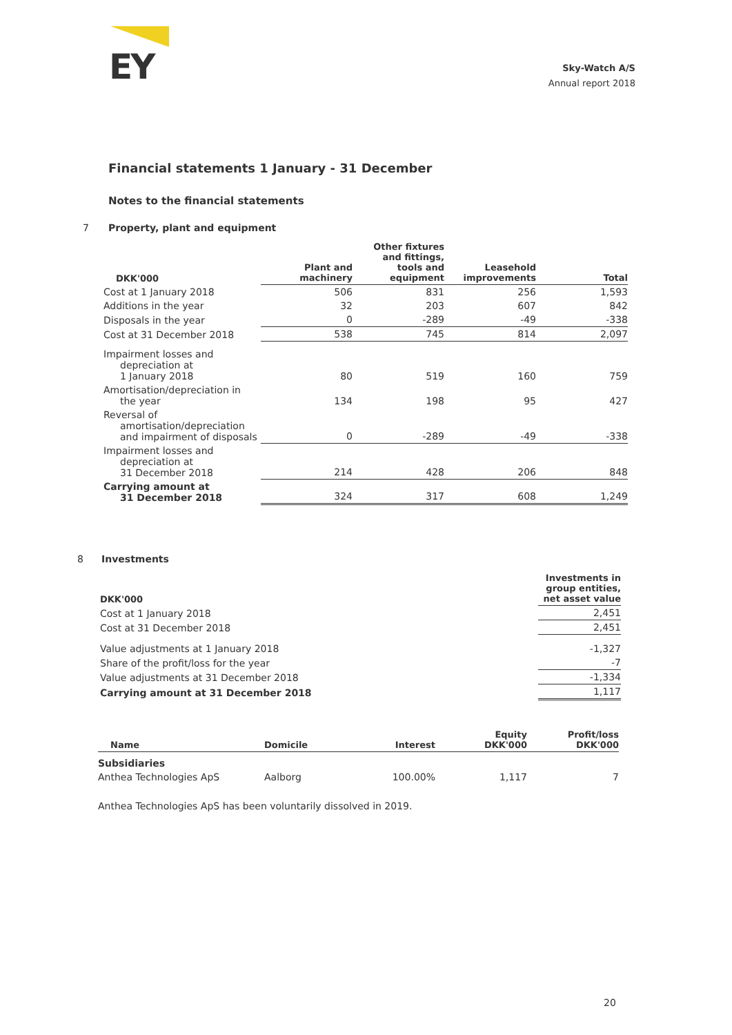EY
Sky-Watch A/S
Annual report 2018
Financial statements 1 January - 31 December
Notes to the financial statements
7 Property, plant and equipment
| DKK'000 | Plant and machinery | Other fixtures and fittings, tools and equipment | Leasehold improvements | Total |
| --- | --- | --- | --- | --- |
| Cost at 1 January 2018 | 506 | 831 | 256 | 1,593 |
| Additions in the year | 32 | 203 | 607 | 842 |
| Disposals in the year | 0 | -289 | -49 | -338 |
| Cost at 31 December 2018 | 538 | 745 | 814 | 2,097 |
| Impairment losses and depreciation at 1 January 2018 | 80 | 519 | 160 | 759 |
| Amortisation/depreciation in the year | 134 | 198 | 95 | 427 |
| Reversal of amortisation/depreciation and impairment of disposals | 0 | -289 | -49 | -338 |
| Impairment losses and depreciation at 31 December 2018 | 214 | 428 | 206 | 848 |
| Carrying amount at 31 December 2018 | 324 | 317 | 608 | 1,249 |
8 Investments
| DKK'000 | Investments in group entities, net asset value |
| --- | --- |
| Cost at 1 January 2018 | 2,451 |
| Cost at 31 December 2018 | 2,451 |
| Value adjustments at 1 January 2018 | -1,327 |
| Share of the profit/loss for the year | -7 |
| Value adjustments at 31 December 2018 | -1,334 |
| Carrying amount at 31 December 2018 | 1,117 |
| Name | Domicile | Interest | Equity DKK'000 | Profit/loss DKK'000 |
| --- | --- | --- | --- | --- |
| Subsidiaries | | | | |
| Anthea Technologies ApS | Aalborg | 100.00% | 1,117 | 7 |
Anthea Technologies ApS has been voluntarily dissolved in 2019.
20